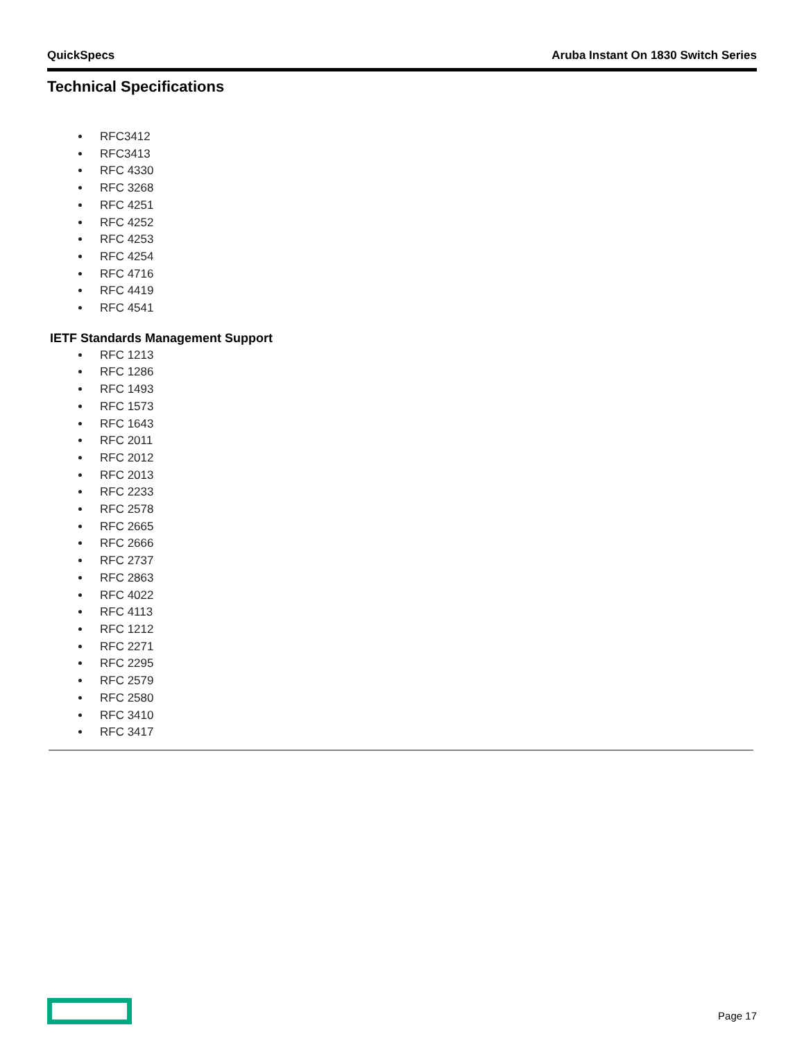QuickSpecs Aruba Instant On 1830 Switch Series
Technical Specifications
RFC3412
RFC3413
RFC 4330
RFC 3268
RFC 4251
RFC 4252
RFC 4253
RFC 4254
RFC 4716
RFC 4419
RFC 4541
IETF Standards Management Support
RFC 1213
RFC 1286
RFC 1493
RFC 1573
RFC 1643
RFC 2011
RFC 2012
RFC 2013
RFC 2233
RFC 2578
RFC 2665
RFC 2666
RFC 2737
RFC 2863
RFC 4022
RFC 4113
RFC 1212
RFC 2271
RFC 2295
RFC 2579
RFC 2580
RFC 3410
RFC 3417
Page 17